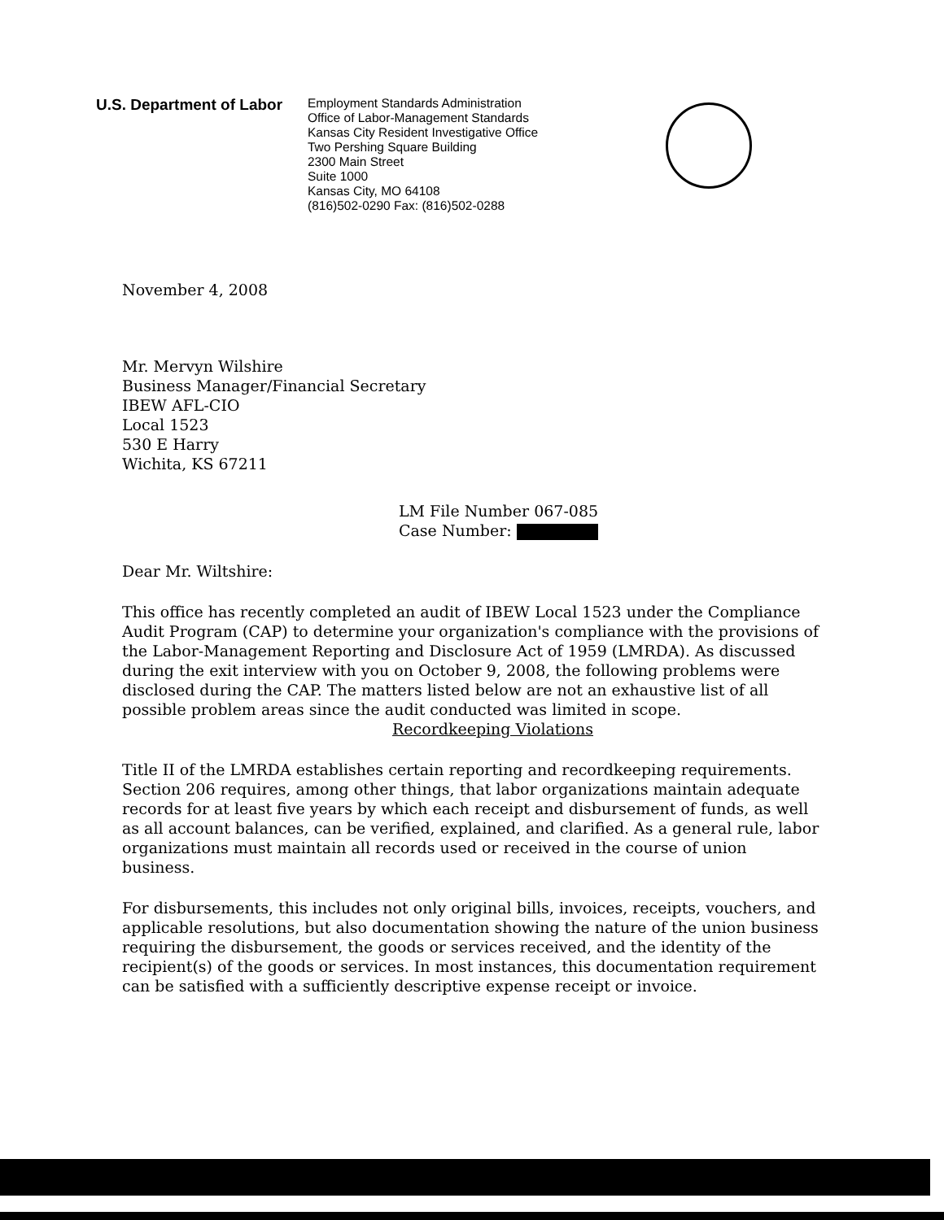U.S. Department of Labor
Employment Standards Administration
Office of Labor-Management Standards
Kansas City Resident Investigative Office
Two Pershing Square Building
2300 Main Street
Suite 1000
Kansas City, MO 64108
(816)502-0290 Fax: (816)502-0288
November 4, 2008
Mr. Mervyn Wilshire
Business Manager/Financial Secretary
IBEW AFL-CIO
Local 1523
530 E Harry
Wichita, KS 67211
LM File Number 067-085
Case Number:
Dear Mr. Wiltshire:
This office has recently completed an audit of IBEW Local 1523 under the Compliance Audit Program (CAP) to determine your organization's compliance with the provisions of the Labor-Management Reporting and Disclosure Act of 1959 (LMRDA). As discussed during the exit interview with you on October 9, 2008, the following problems were disclosed during the CAP. The matters listed below are not an exhaustive list of all possible problem areas since the audit conducted was limited in scope.
Recordkeeping Violations
Title II of the LMRDA establishes certain reporting and recordkeeping requirements. Section 206 requires, among other things, that labor organizations maintain adequate records for at least five years by which each receipt and disbursement of funds, as well as all account balances, can be verified, explained, and clarified. As a general rule, labor organizations must maintain all records used or received in the course of union business.
For disbursements, this includes not only original bills, invoices, receipts, vouchers, and applicable resolutions, but also documentation showing the nature of the union business requiring the disbursement, the goods or services received, and the identity of the recipient(s) of the goods or services. In most instances, this documentation requirement can be satisfied with a sufficiently descriptive expense receipt or invoice.